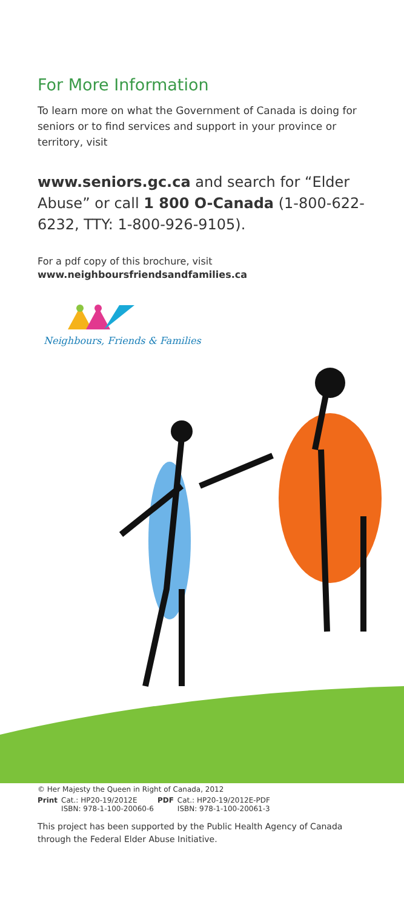For More Information
To learn more on what the Government of Canada is doing for seniors or to find services and support in your province or territory, visit
www.seniors.gc.ca and search for “Elder Abuse” or call 1 800 O-Canada (1-800-622-6232, TTY: 1-800-926-9105).
For a pdf copy of this brochure, visit
www.neighboursfriendsandfamilies.ca
Neighbours, Friends & Families
© Her Majesty the Queen in Right of Canada, 2012
| Print | Cat.: HP20-19/2012E | PDF | Cat.: HP20-19/2012E-PDF |
| | ISBN: 978-1-100-20060-6 | | ISBN: 978-1-100-20061-3 |
This project has been supported by the Public Health Agency of Canada through the Federal Elder Abuse Initiative.